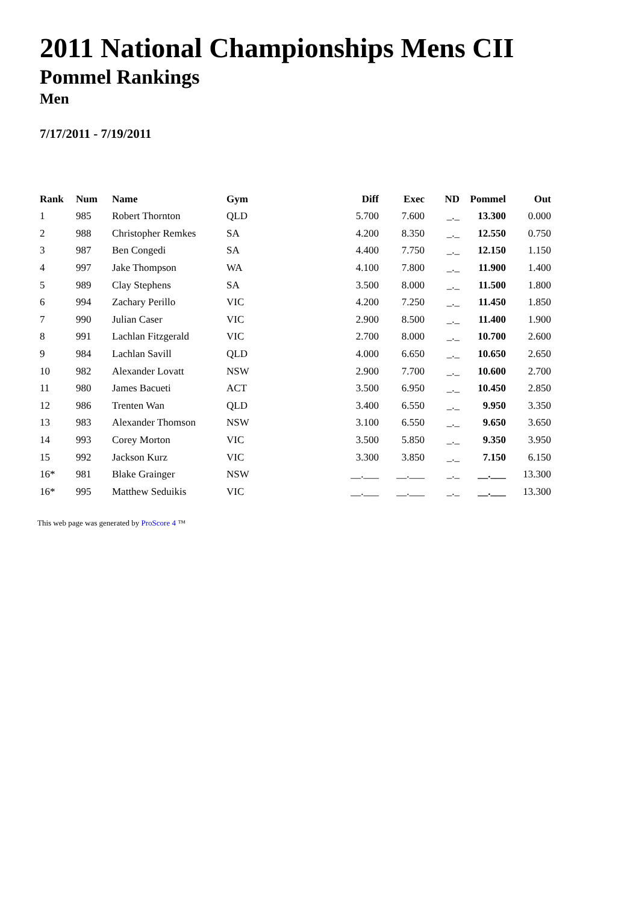2011 National Championships Mens CII
Pommel Rankings
Men
7/17/2011 - 7/19/2011
| Rank | Num | Name | Gym | Diff | Exec | ND | Pommel | Out |
| --- | --- | --- | --- | --- | --- | --- | --- | --- |
| 1 | 985 | Robert Thornton | QLD | 5.700 | 7.600 | _._ | 13.300 | 0.000 |
| 2 | 988 | Christopher Remkes | SA | 4.200 | 8.350 | _._ | 12.550 | 0.750 |
| 3 | 987 | Ben Congedi | SA | 4.400 | 7.750 | _._ | 12.150 | 1.150 |
| 4 | 997 | Jake Thompson | WA | 4.100 | 7.800 | _._ | 11.900 | 1.400 |
| 5 | 989 | Clay Stephens | SA | 3.500 | 8.000 | _._ | 11.500 | 1.800 |
| 6 | 994 | Zachary Perillo | VIC | 4.200 | 7.250 | _._ | 11.450 | 1.850 |
| 7 | 990 | Julian Caser | VIC | 2.900 | 8.500 | _._ | 11.400 | 1.900 |
| 8 | 991 | Lachlan Fitzgerald | VIC | 2.700 | 8.000 | _._ | 10.700 | 2.600 |
| 9 | 984 | Lachlan Savill | QLD | 4.000 | 6.650 | _._ | 10.650 | 2.650 |
| 10 | 982 | Alexander Lovatt | NSW | 2.900 | 7.700 | _._ | 10.600 | 2.700 |
| 11 | 980 | James Bacueti | ACT | 3.500 | 6.950 | _._ | 10.450 | 2.850 |
| 12 | 986 | Trenten Wan | QLD | 3.400 | 6.550 | _._ | 9.950 | 3.350 |
| 13 | 983 | Alexander Thomson | NSW | 3.100 | 6.550 | _._ | 9.650 | 3.650 |
| 14 | 993 | Corey Morton | VIC | 3.500 | 5.850 | _._ | 9.350 | 3.950 |
| 15 | 992 | Jackson Kurz | VIC | 3.300 | 3.850 | _._ | 7.150 | 6.150 |
| 16* | 981 | Blake Grainger | NSW | __.___ | __.___ | _._ | __.___ | 13.300 |
| 16* | 995 | Matthew Seduikis | VIC | __.___ | __.___ | _._ | __.___ | 13.300 |
This web page was generated by ProScore 4 ™